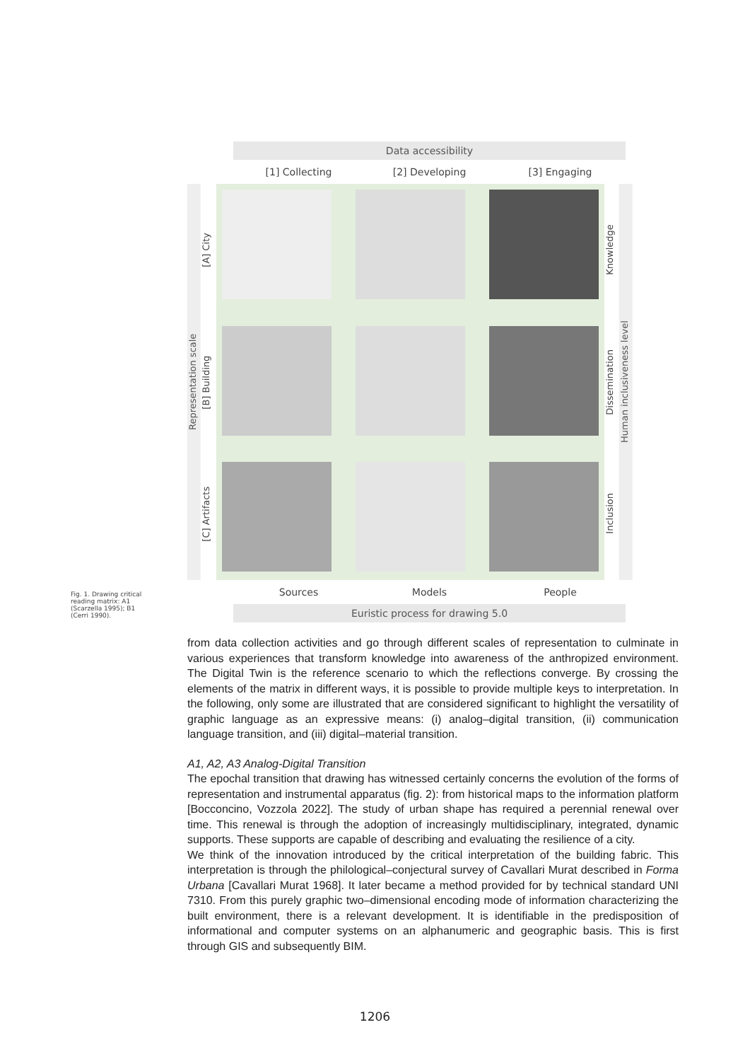Data accessibility
[1] Collecting [2] Developing [3] Engaging
Representation scale
[A] City
[B] Building
[C] Artifacts
Knowledge
Dissemination
Inclusion
Human inclusiveness level
Sources Models People
Euristic process for drawing 5.0
Fig. 1. Drawing critical reading matrix: A1 (Scarzella 1995); B1 (Cerri 1990).
from data collection activities and go through different scales of representation to culminate in various experiences that transform knowledge into awareness of the anthropized environment. The Digital Twin is the reference scenario to which the reflections converge. By crossing the elements of the matrix in different ways, it is possible to provide multiple keys to interpretation. In the following, only some are illustrated that are considered significant to highlight the versatility of graphic language as an expressive means: (i) analog–digital transition, (ii) communication language transition, and (iii) digital–material transition.
A1, A2, A3 Analog-Digital Transition
The epochal transition that drawing has witnessed certainly concerns the evolution of the forms of representation and instrumental apparatus (fig. 2): from historical maps to the information platform [Bocconcino, Vozzola 2022]. The study of urban shape has required a perennial renewal over time. This renewal is through the adoption of increasingly multidisciplinary, integrated, dynamic supports. These supports are capable of describing and evaluating the resilience of a city.
We think of the innovation introduced by the critical interpretation of the building fabric. This interpretation is through the philological–conjectural survey of Cavallari Murat described in Forma Urbana [Cavallari Murat 1968]. It later became a method provided for by technical standard UNI 7310. From this purely graphic two–dimensional encoding mode of information characterizing the built environment, there is a relevant development. It is identifiable in the predisposition of informational and computer systems on an alphanumeric and geographic basis. This is first through GIS and subsequently BIM.
1206